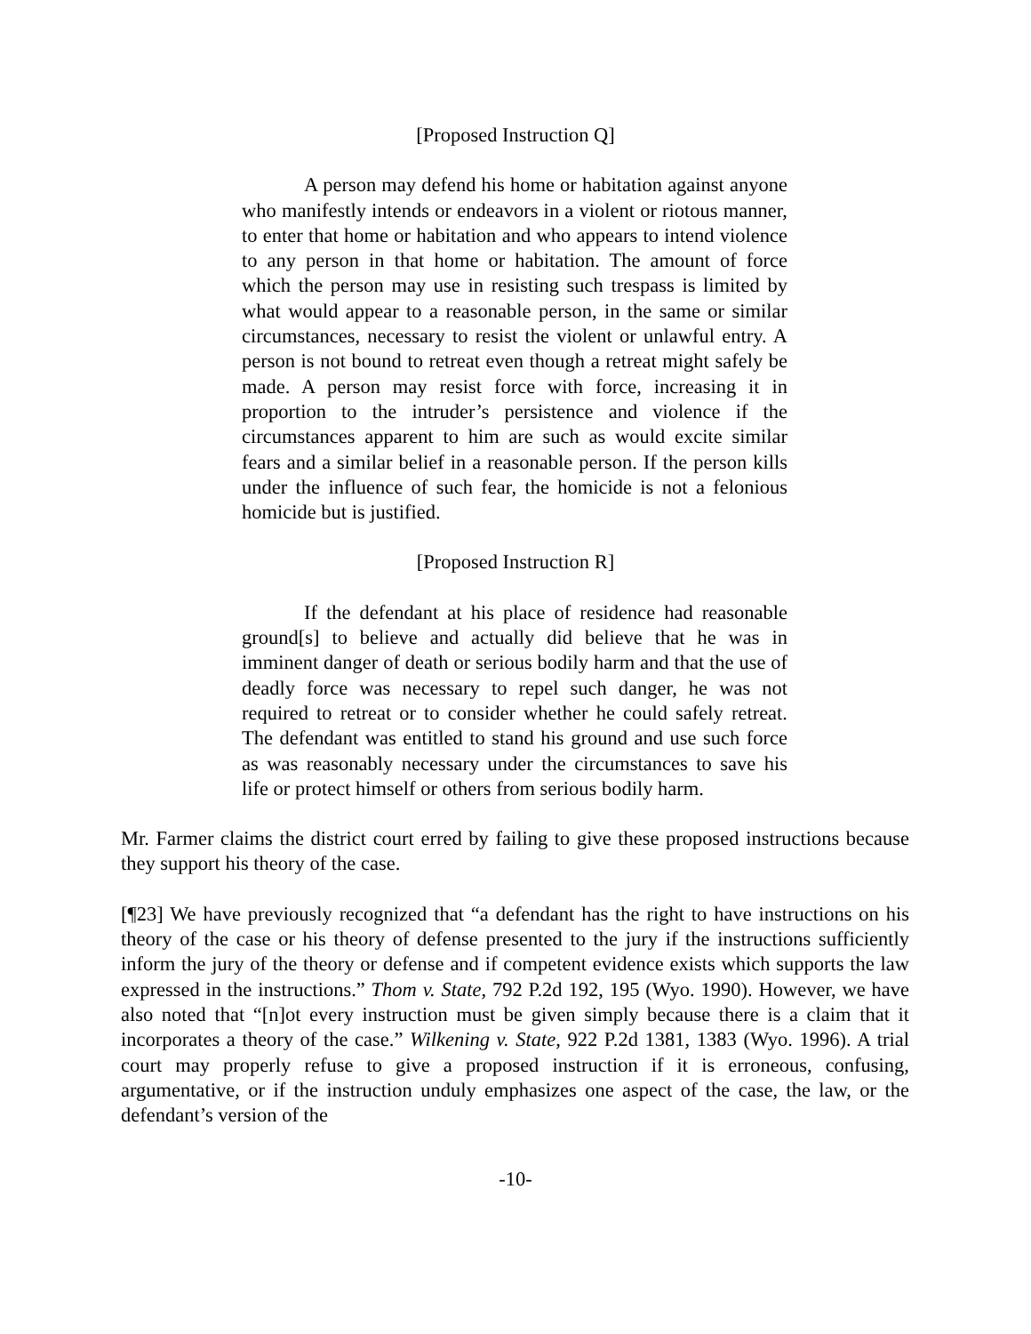[Proposed Instruction Q]
A person may defend his home or habitation against anyone who manifestly intends or endeavors in a violent or riotous manner, to enter that home or habitation and who appears to intend violence to any person in that home or habitation. The amount of force which the person may use in resisting such trespass is limited by what would appear to a reasonable person, in the same or similar circumstances, necessary to resist the violent or unlawful entry. A person is not bound to retreat even though a retreat might safely be made. A person may resist force with force, increasing it in proportion to the intruder’s persistence and violence if the circumstances apparent to him are such as would excite similar fears and a similar belief in a reasonable person. If the person kills under the influence of such fear, the homicide is not a felonious homicide but is justified.
[Proposed Instruction R]
If the defendant at his place of residence had reasonable ground[s] to believe and actually did believe that he was in imminent danger of death or serious bodily harm and that the use of deadly force was necessary to repel such danger, he was not required to retreat or to consider whether he could safely retreat. The defendant was entitled to stand his ground and use such force as was reasonably necessary under the circumstances to save his life or protect himself or others from serious bodily harm.
Mr. Farmer claims the district court erred by failing to give these proposed instructions because they support his theory of the case.
[¶23] We have previously recognized that “a defendant has the right to have instructions on his theory of the case or his theory of defense presented to the jury if the instructions sufficiently inform the jury of the theory or defense and if competent evidence exists which supports the law expressed in the instructions.” Thom v. State, 792 P.2d 192, 195 (Wyo. 1990). However, we have also noted that “[n]ot every instruction must be given simply because there is a claim that it incorporates a theory of the case.” Wilkening v. State, 922 P.2d 1381, 1383 (Wyo. 1996). A trial court may properly refuse to give a proposed instruction if it is erroneous, confusing, argumentative, or if the instruction unduly emphasizes one aspect of the case, the law, or the defendant’s version of the
-10-